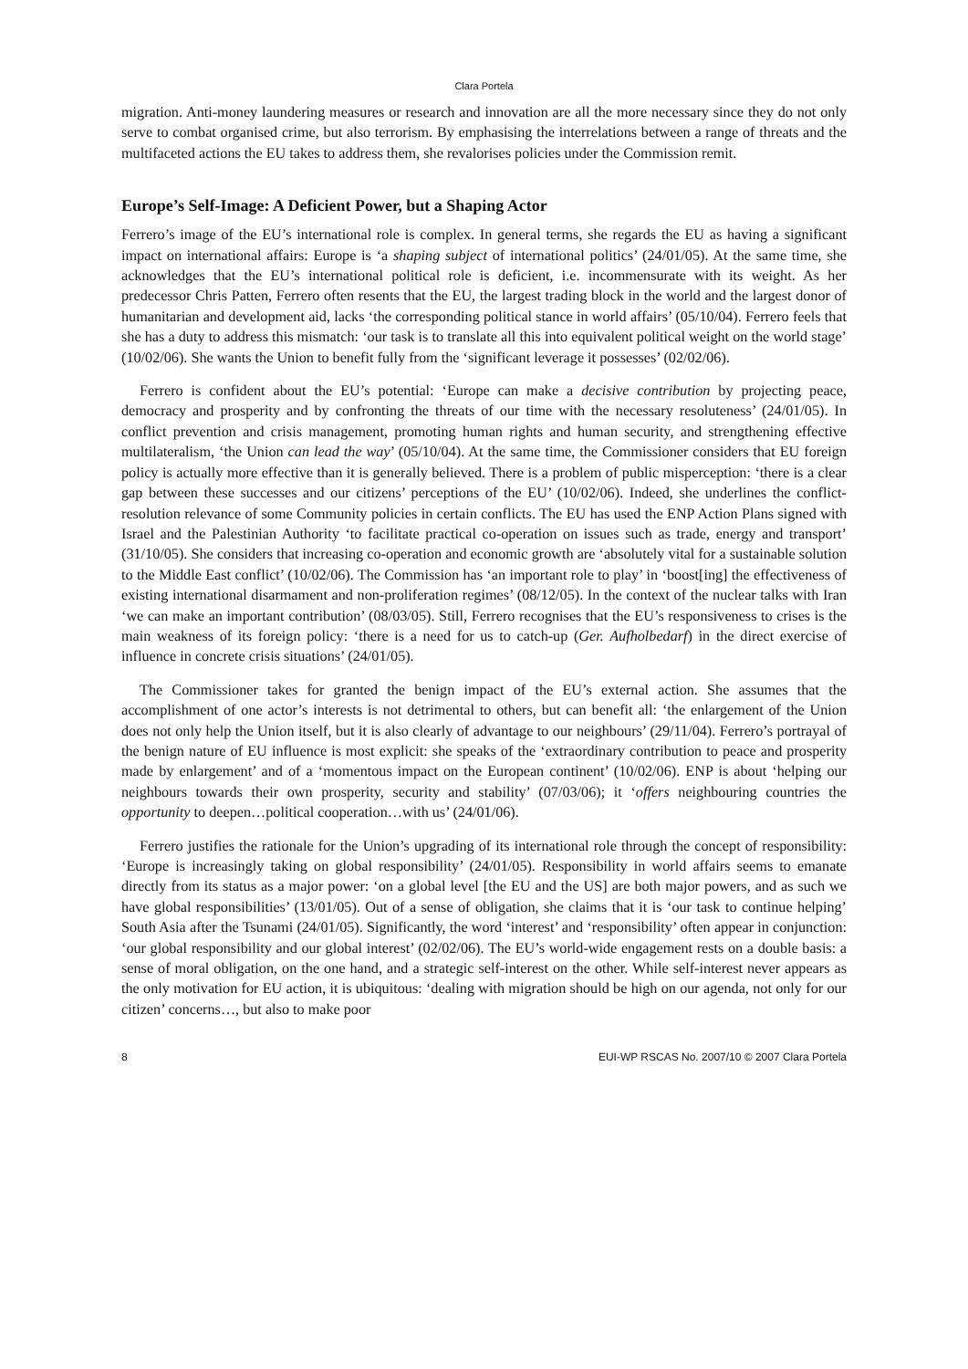Clara Portela
migration. Anti-money laundering measures or research and innovation are all the more necessary since they do not only serve to combat organised crime, but also terrorism. By emphasising the interrelations between a range of threats and the multifaceted actions the EU takes to address them, she revalorises policies under the Commission remit.
Europe’s Self-Image: A Deficient Power, but a Shaping Actor
Ferrero’s image of the EU’s international role is complex. In general terms, she regards the EU as having a significant impact on international affairs: Europe is ‘a shaping subject of international politics’ (24/01/05). At the same time, she acknowledges that the EU’s international political role is deficient, i.e. incommensurate with its weight. As her predecessor Chris Patten, Ferrero often resents that the EU, the largest trading block in the world and the largest donor of humanitarian and development aid, lacks ‘the corresponding political stance in world affairs’ (05/10/04). Ferrero feels that she has a duty to address this mismatch: ‘our task is to translate all this into equivalent political weight on the world stage’ (10/02/06). She wants the Union to benefit fully from the ‘significant leverage it possesses’ (02/02/06).
Ferrero is confident about the EU’s potential: ‘Europe can make a decisive contribution by projecting peace, democracy and prosperity and by confronting the threats of our time with the necessary resoluteness’ (24/01/05). In conflict prevention and crisis management, promoting human rights and human security, and strengthening effective multilateralism, ‘the Union can lead the way’ (05/10/04). At the same time, the Commissioner considers that EU foreign policy is actually more effective than it is generally believed. There is a problem of public misperception: ‘there is a clear gap between these successes and our citizens’ perceptions of the EU’ (10/02/06). Indeed, she underlines the conflict-resolution relevance of some Community policies in certain conflicts. The EU has used the ENP Action Plans signed with Israel and the Palestinian Authority ‘to facilitate practical co-operation on issues such as trade, energy and transport’ (31/10/05). She considers that increasing co-operation and economic growth are ‘absolutely vital for a sustainable solution to the Middle East conflict’ (10/02/06). The Commission has ‘an important role to play’ in ‘boost[ing] the effectiveness of existing international disarmament and non-proliferation regimes’ (08/12/05). In the context of the nuclear talks with Iran ‘we can make an important contribution’ (08/03/05). Still, Ferrero recognises that the EU’s responsiveness to crises is the main weakness of its foreign policy: ‘there is a need for us to catch-up (Ger. Aufholbedarf) in the direct exercise of influence in concrete crisis situations’ (24/01/05).
The Commissioner takes for granted the benign impact of the EU’s external action. She assumes that the accomplishment of one actor’s interests is not detrimental to others, but can benefit all: ‘the enlargement of the Union does not only help the Union itself, but it is also clearly of advantage to our neighbours’ (29/11/04). Ferrero’s portrayal of the benign nature of EU influence is most explicit: she speaks of the ‘extraordinary contribution to peace and prosperity made by enlargement’ and of a ‘momentous impact on the European continent’ (10/02/06). ENP is about ‘helping our neighbours towards their own prosperity, security and stability’ (07/03/06); it ‘offers neighbouring countries the opportunity to deepen…political cooperation…with us’ (24/01/06).
Ferrero justifies the rationale for the Union’s upgrading of its international role through the concept of responsibility: ‘Europe is increasingly taking on global responsibility’ (24/01/05). Responsibility in world affairs seems to emanate directly from its status as a major power: ‘on a global level [the EU and the US] are both major powers, and as such we have global responsibilities’ (13/01/05). Out of a sense of obligation, she claims that it is ‘our task to continue helping’ South Asia after the Tsunami (24/01/05). Significantly, the word ‘interest’ and ‘responsibility’ often appear in conjunction: ‘our global responsibility and our global interest’ (02/02/06). The EU’s world-wide engagement rests on a double basis: a sense of moral obligation, on the one hand, and a strategic self-interest on the other. While self-interest never appears as the only motivation for EU action, it is ubiquitous: ‘dealing with migration should be high on our agenda, not only for our citizen’ concerns…, but also to make poor
8 EUI-WP RSCAS No. 2007/10 © 2007 Clara Portela